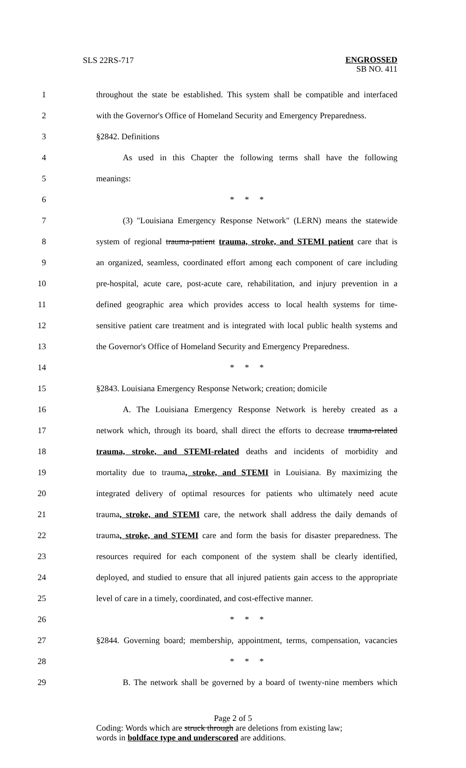SLS 22RS-717 ENGROSSED
SB NO. 411
1 throughout the state be established. This system shall be compatible and interfaced
2 with the Governor's Office of Homeland Security and Emergency Preparedness.
3 §2842. Definitions
4 As used in this Chapter the following terms shall have the following
5 meanings:
6 * * *
7 (3) "Louisiana Emergency Response Network" (LERN) means the statewide
8 system of regional trauma-patient trauma, stroke, and STEMI patient care that is
9 an organized, seamless, coordinated effort among each component of care including
10 pre-hospital, acute care, post-acute care, rehabilitation, and injury prevention in a
11 defined geographic area which provides access to local health systems for time-
12 sensitive patient care treatment and is integrated with local public health systems and
13 the Governor's Office of Homeland Security and Emergency Preparedness.
14 * * *
15 §2843. Louisiana Emergency Response Network; creation; domicile
16 A. The Louisiana Emergency Response Network is hereby created as a
17 network which, through its board, shall direct the efforts to decrease trauma-related
18 trauma, stroke, and STEMI-related deaths and incidents of morbidity and
19 mortality due to trauma, stroke, and STEMI in Louisiana. By maximizing the
20 integrated delivery of optimal resources for patients who ultimately need acute
21 trauma, stroke, and STEMI care, the network shall address the daily demands of
22 trauma, stroke, and STEMI care and form the basis for disaster preparedness. The
23 resources required for each component of the system shall be clearly identified,
24 deployed, and studied to ensure that all injured patients gain access to the appropriate
25 level of care in a timely, coordinated, and cost-effective manner.
26 * * *
27 §2844. Governing board; membership, appointment, terms, compensation, vacancies
28 * * *
29 B. The network shall be governed by a board of twenty-nine members which
Page 2 of 5
Coding: Words which are struck through are deletions from existing law;
words in boldface type and underscored are additions.